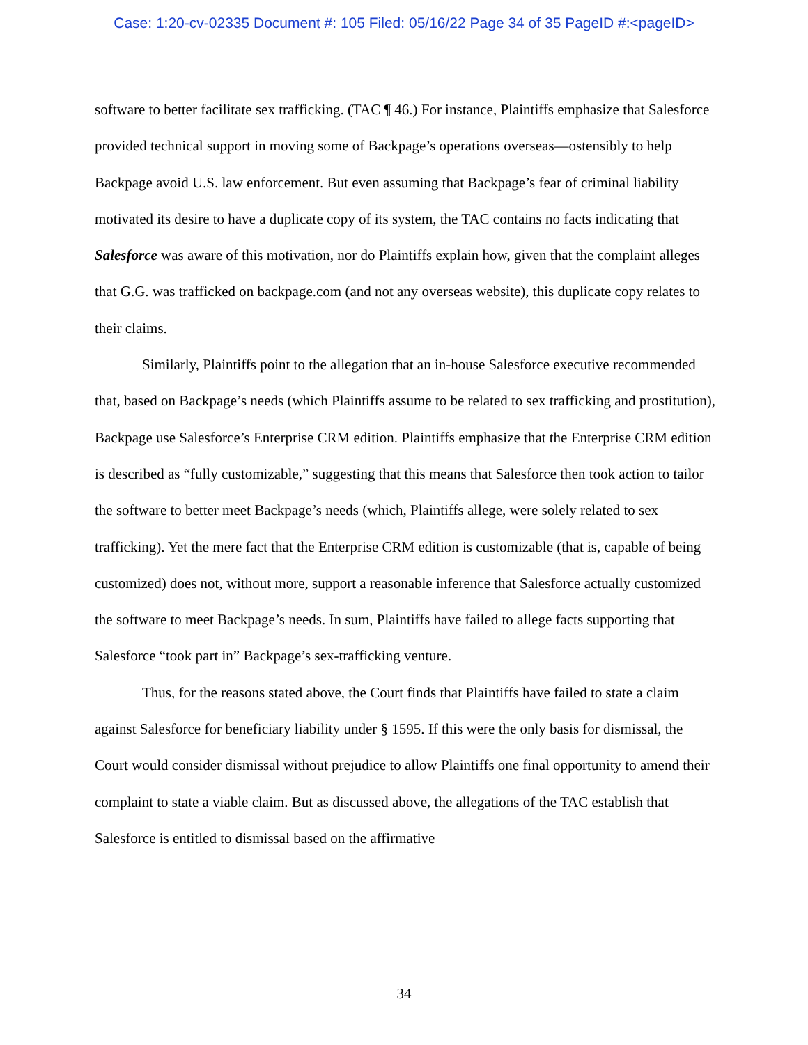Case: 1:20-cv-02335 Document #: 105 Filed: 05/16/22 Page 34 of 35 PageID #:<pageID>
software to better facilitate sex trafficking. (TAC ¶ 46.) For instance, Plaintiffs emphasize that Salesforce provided technical support in moving some of Backpage’s operations overseas—ostensibly to help Backpage avoid U.S. law enforcement. But even assuming that Backpage’s fear of criminal liability motivated its desire to have a duplicate copy of its system, the TAC contains no facts indicating that Salesforce was aware of this motivation, nor do Plaintiffs explain how, given that the complaint alleges that G.G. was trafficked on backpage.com (and not any overseas website), this duplicate copy relates to their claims.
Similarly, Plaintiffs point to the allegation that an in-house Salesforce executive recommended that, based on Backpage’s needs (which Plaintiffs assume to be related to sex trafficking and prostitution), Backpage use Salesforce’s Enterprise CRM edition. Plaintiffs emphasize that the Enterprise CRM edition is described as “fully customizable,” suggesting that this means that Salesforce then took action to tailor the software to better meet Backpage’s needs (which, Plaintiffs allege, were solely related to sex trafficking). Yet the mere fact that the Enterprise CRM edition is customizable (that is, capable of being customized) does not, without more, support a reasonable inference that Salesforce actually customized the software to meet Backpage’s needs. In sum, Plaintiffs have failed to allege facts supporting that Salesforce “took part in” Backpage’s sex-trafficking venture.
Thus, for the reasons stated above, the Court finds that Plaintiffs have failed to state a claim against Salesforce for beneficiary liability under § 1595. If this were the only basis for dismissal, the Court would consider dismissal without prejudice to allow Plaintiffs one final opportunity to amend their complaint to state a viable claim. But as discussed above, the allegations of the TAC establish that Salesforce is entitled to dismissal based on the affirmative
34